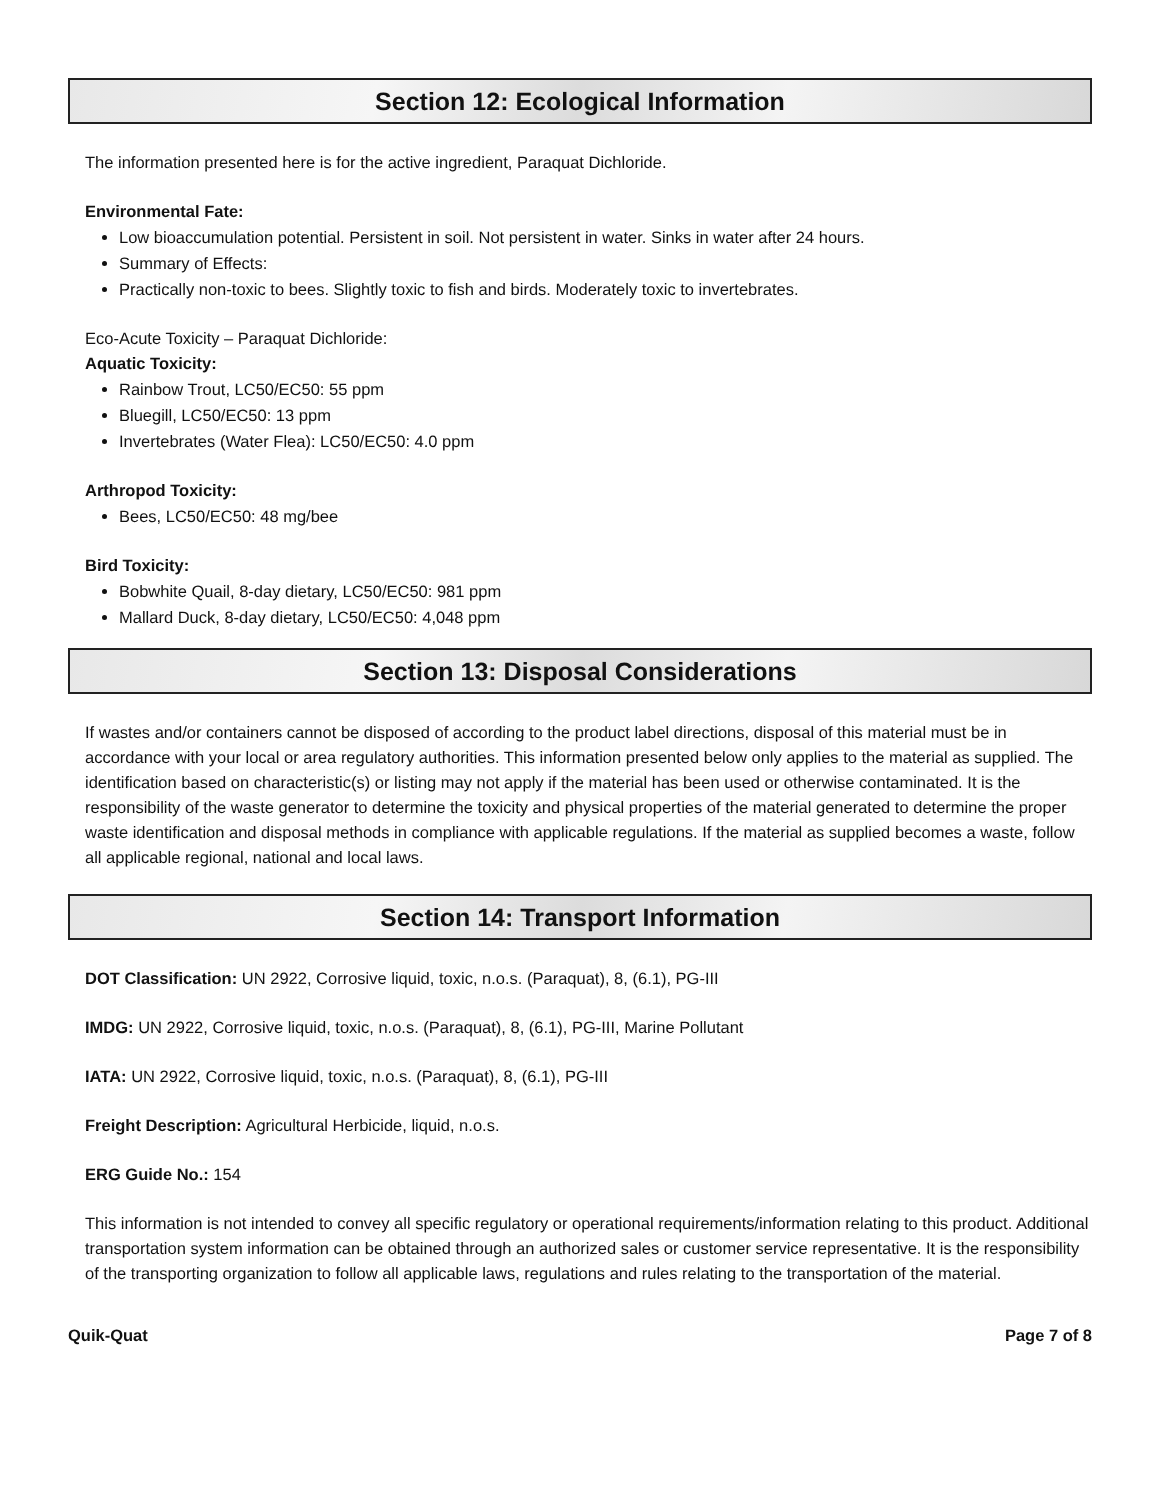Section 12: Ecological Information
The information presented here is for the active ingredient, Paraquat Dichloride.
Environmental Fate:
Low bioaccumulation potential. Persistent in soil. Not persistent in water. Sinks in water after 24 hours.
Summary of Effects:
Practically non-toxic to bees. Slightly toxic to fish and birds. Moderately toxic to invertebrates.
Eco-Acute Toxicity – Paraquat Dichloride:
Aquatic Toxicity:
Rainbow Trout, LC50/EC50: 55 ppm
Bluegill, LC50/EC50: 13 ppm
Invertebrates (Water Flea): LC50/EC50: 4.0 ppm
Arthropod Toxicity:
Bees, LC50/EC50: 48 mg/bee
Bird Toxicity:
Bobwhite Quail, 8-day dietary, LC50/EC50: 981 ppm
Mallard Duck, 8-day dietary, LC50/EC50: 4,048 ppm
Section 13: Disposal Considerations
If wastes and/or containers cannot be disposed of according to the product label directions, disposal of this material must be in accordance with your local or area regulatory authorities. This information presented below only applies to the material as supplied. The identification based on characteristic(s) or listing may not apply if the material has been used or otherwise contaminated. It is the responsibility of the waste generator to determine the toxicity and physical properties of the material generated to determine the proper waste identification and disposal methods in compliance with applicable regulations. If the material as supplied becomes a waste, follow all applicable regional, national and local laws.
Section 14: Transport Information
DOT Classification: UN 2922, Corrosive liquid, toxic, n.o.s. (Paraquat), 8, (6.1), PG-III
IMDG: UN 2922, Corrosive liquid, toxic, n.o.s. (Paraquat), 8, (6.1), PG-III, Marine Pollutant
IATA: UN 2922, Corrosive liquid, toxic, n.o.s. (Paraquat), 8, (6.1), PG-III
Freight Description: Agricultural Herbicide, liquid, n.o.s.
ERG Guide No.: 154
This information is not intended to convey all specific regulatory or operational requirements/information relating to this product. Additional transportation system information can be obtained through an authorized sales or customer service representative. It is the responsibility of the transporting organization to follow all applicable laws, regulations and rules relating to the transportation of the material.
Quik-Quat Page 7 of 8